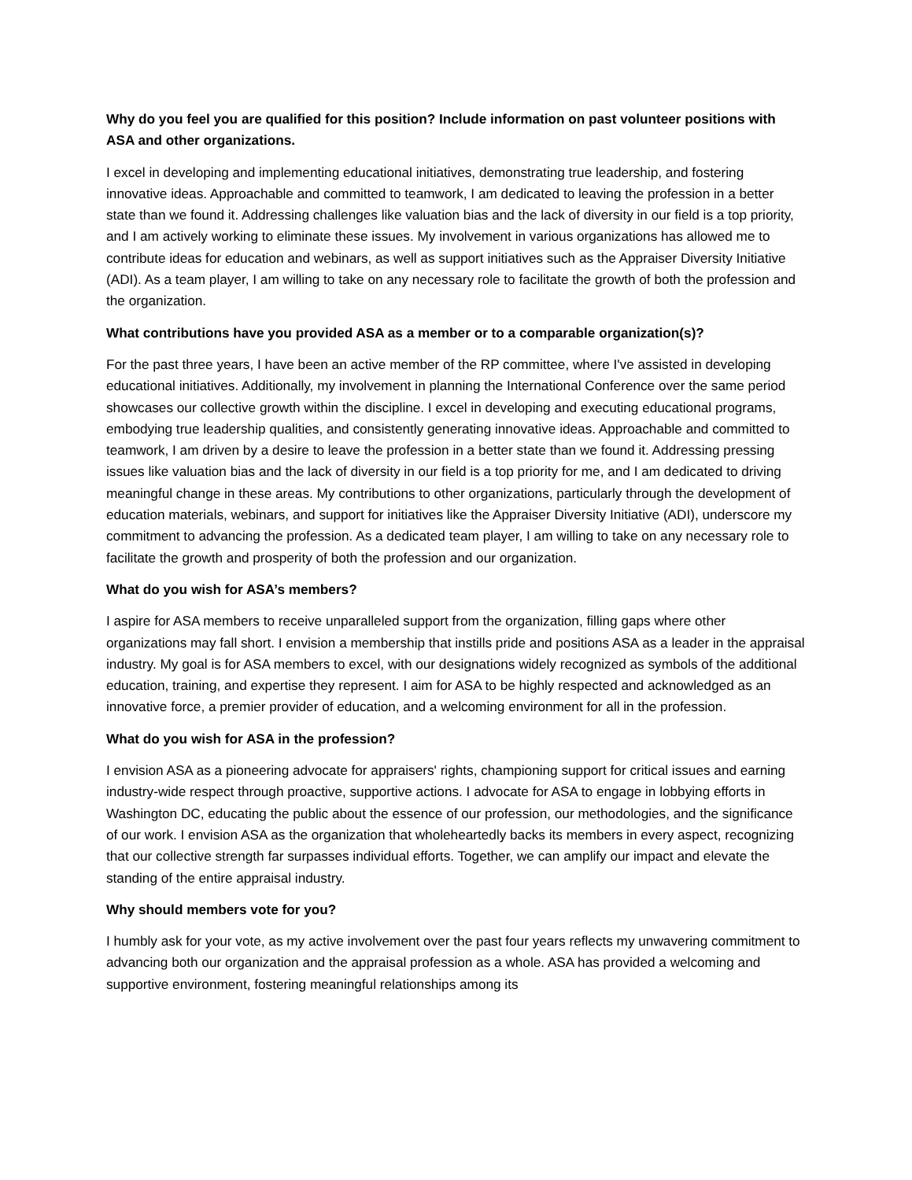Why do you feel you are qualified for this position? Include information on past volunteer positions with ASA and other organizations.
I excel in developing and implementing educational initiatives, demonstrating true leadership, and fostering innovative ideas. Approachable and committed to teamwork, I am dedicated to leaving the profession in a better state than we found it. Addressing challenges like valuation bias and the lack of diversity in our field is a top priority, and I am actively working to eliminate these issues. My involvement in various organizations has allowed me to contribute ideas for education and webinars, as well as support initiatives such as the Appraiser Diversity Initiative (ADI). As a team player, I am willing to take on any necessary role to facilitate the growth of both the profession and the organization.
What contributions have you provided ASA as a member or to a comparable organization(s)?
For the past three years, I have been an active member of the RP committee, where I've assisted in developing educational initiatives. Additionally, my involvement in planning the International Conference over the same period showcases our collective growth within the discipline. I excel in developing and executing educational programs, embodying true leadership qualities, and consistently generating innovative ideas. Approachable and committed to teamwork, I am driven by a desire to leave the profession in a better state than we found it. Addressing pressing issues like valuation bias and the lack of diversity in our field is a top priority for me, and I am dedicated to driving meaningful change in these areas. My contributions to other organizations, particularly through the development of education materials, webinars, and support for initiatives like the Appraiser Diversity Initiative (ADI), underscore my commitment to advancing the profession. As a dedicated team player, I am willing to take on any necessary role to facilitate the growth and prosperity of both the profession and our organization.
What do you wish for ASA’s members?
I aspire for ASA members to receive unparalleled support from the organization, filling gaps where other organizations may fall short. I envision a membership that instills pride and positions ASA as a leader in the appraisal industry. My goal is for ASA members to excel, with our designations widely recognized as symbols of the additional education, training, and expertise they represent. I aim for ASA to be highly respected and acknowledged as an innovative force, a premier provider of education, and a welcoming environment for all in the profession.
What do you wish for ASA in the profession?
I envision ASA as a pioneering advocate for appraisers' rights, championing support for critical issues and earning industry-wide respect through proactive, supportive actions. I advocate for ASA to engage in lobbying efforts in Washington DC, educating the public about the essence of our profession, our methodologies, and the significance of our work. I envision ASA as the organization that wholeheartedly backs its members in every aspect, recognizing that our collective strength far surpasses individual efforts. Together, we can amplify our impact and elevate the standing of the entire appraisal industry.
Why should members vote for you?
I humbly ask for your vote, as my active involvement over the past four years reflects my unwavering commitment to advancing both our organization and the appraisal profession as a whole. ASA has provided a welcoming and supportive environment, fostering meaningful relationships among its